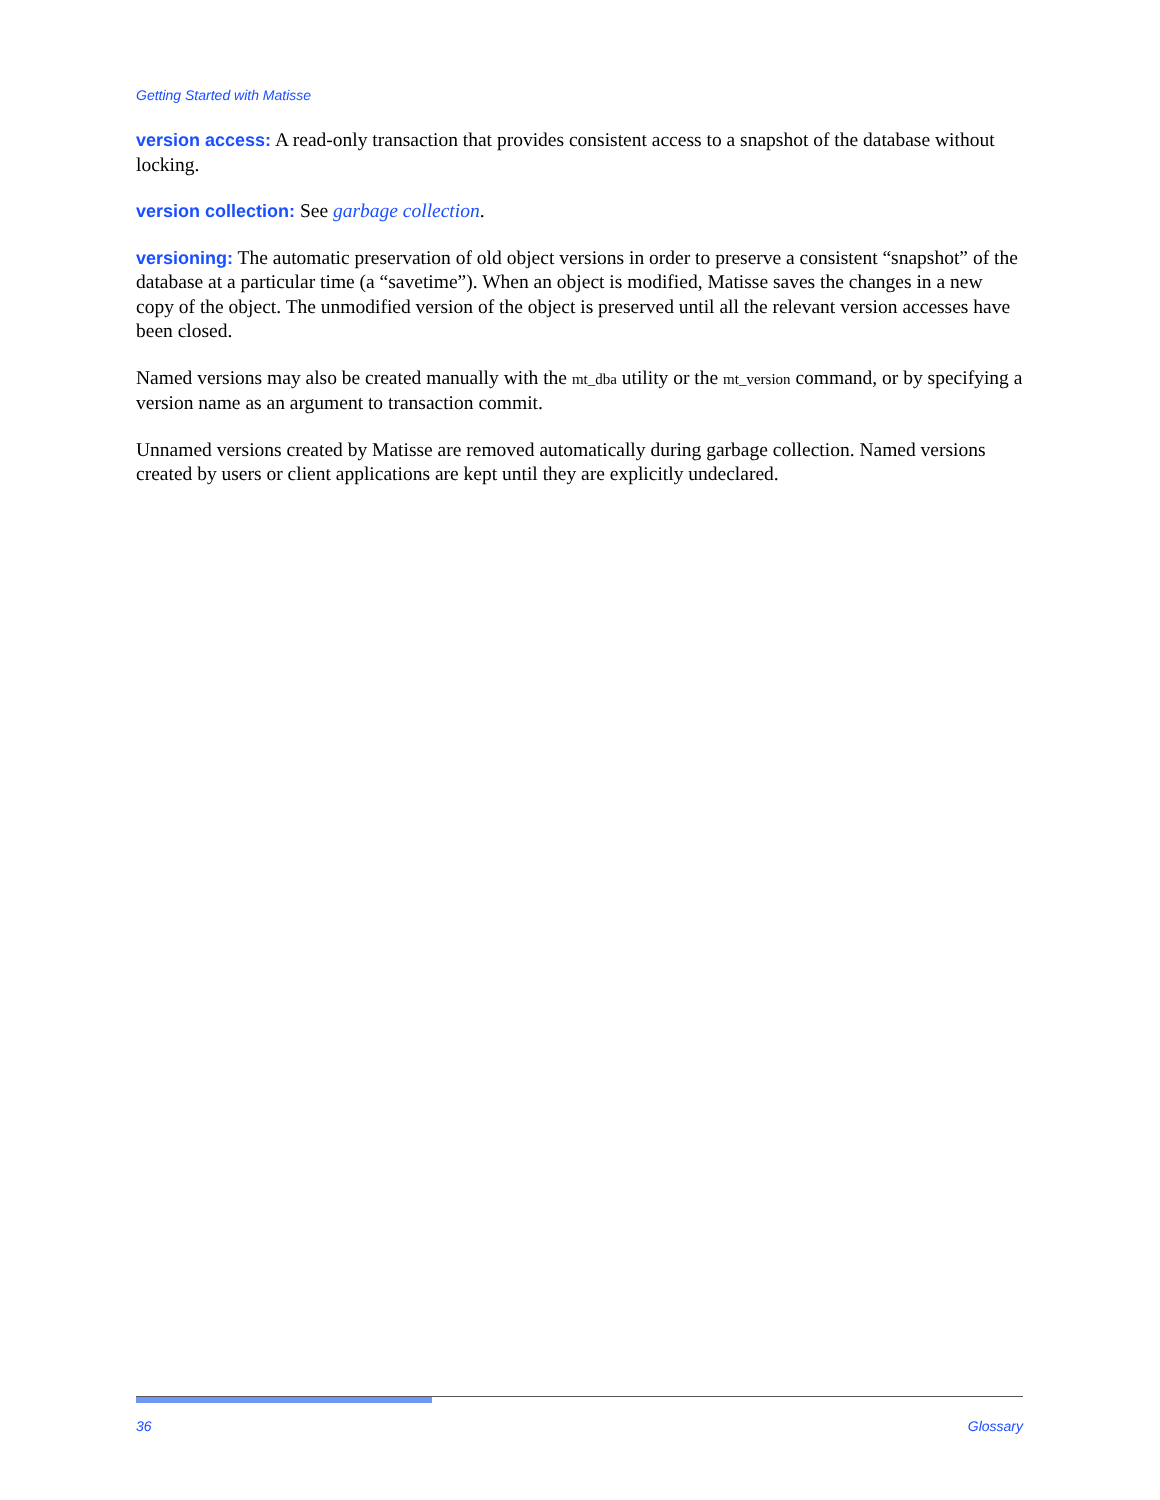Getting Started with Matisse
version access: A read-only transaction that provides consistent access to a snapshot of the database without locking.
version collection: See garbage collection.
versioning: The automatic preservation of old object versions in order to preserve a consistent “snapshot” of the database at a particular time (a “savetime”). When an object is modified, Matisse saves the changes in a new copy of the object. The unmodified version of the object is preserved until all the relevant version accesses have been closed.
Named versions may also be created manually with the mt_dba utility or the mt_version command, or by specifying a version name as an argument to transaction commit.
Unnamed versions created by Matisse are removed automatically during garbage collection. Named versions created by users or client applications are kept until they are explicitly undeclared.
36 Glossary